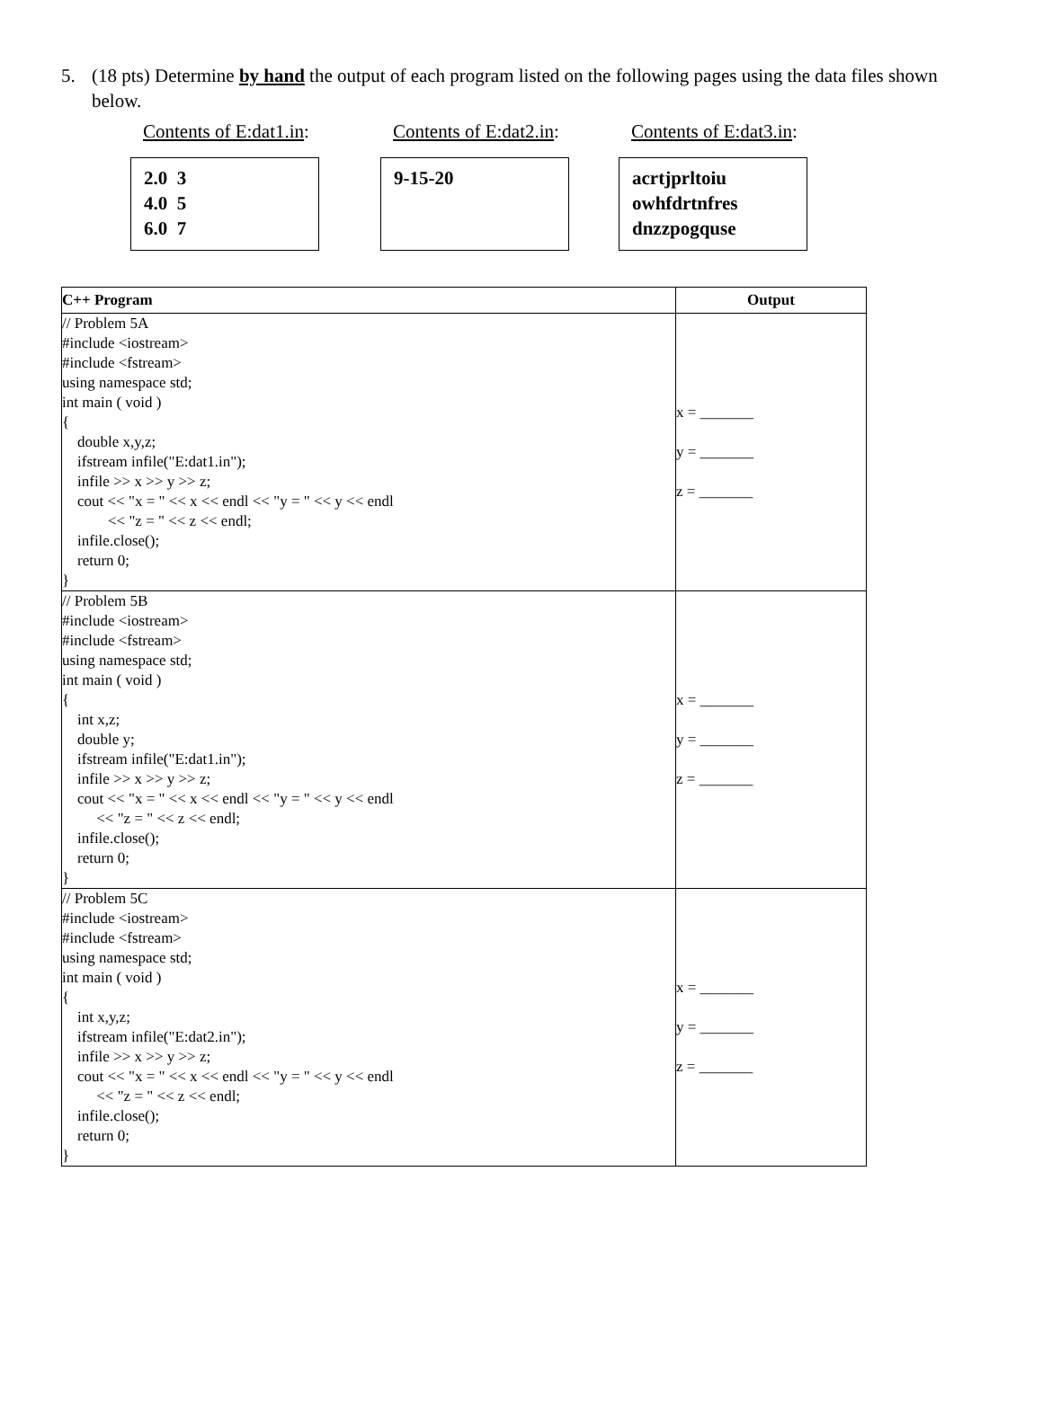5. (18 pts) Determine by hand the output of each program listed on the following pages using the data files shown below.
Contents of E:dat1.in:
2.0 3
4.0 5
6.0 7
Contents of E:dat2.in:
9-15-20
Contents of E:dat3.in:
acrtjprltoiu
owhfdrtnfres
dnzzpogquse
| C++ Program | Output |
| --- | --- |
| // Problem 5A #include <iostream> #include <fstream> using namespace std; int main ( void ) { double x,y,z; ifstream infile("E:dat1.in"); infile >> x >> y >> z; cout << "x = " << x << endl << "y = " << y << endl << "z = " << z << endl; infile.close(); return 0; } | x = _______ y = _______ z = _______ |
| // Problem 5B #include <iostream> #include <fstream> using namespace std; int main ( void ) { int x,z; double y; ifstream infile("E:dat1.in"); infile >> x >> y >> z; cout << "x = " << x << endl << "y = " << y << endl << "z = " << z << endl; infile.close(); return 0; } | x = _______ y = _______ z = _______ |
| // Problem 5C #include <iostream> #include <fstream> using namespace std; int main ( void ) { int x,y,z; ifstream infile("E:dat2.in"); infile >> x >> y >> z; cout << "x = " << x << endl << "y = " << y << endl << "z = " << z << endl; infile.close(); return 0; } | x = _______ y = _______ z = _______ |